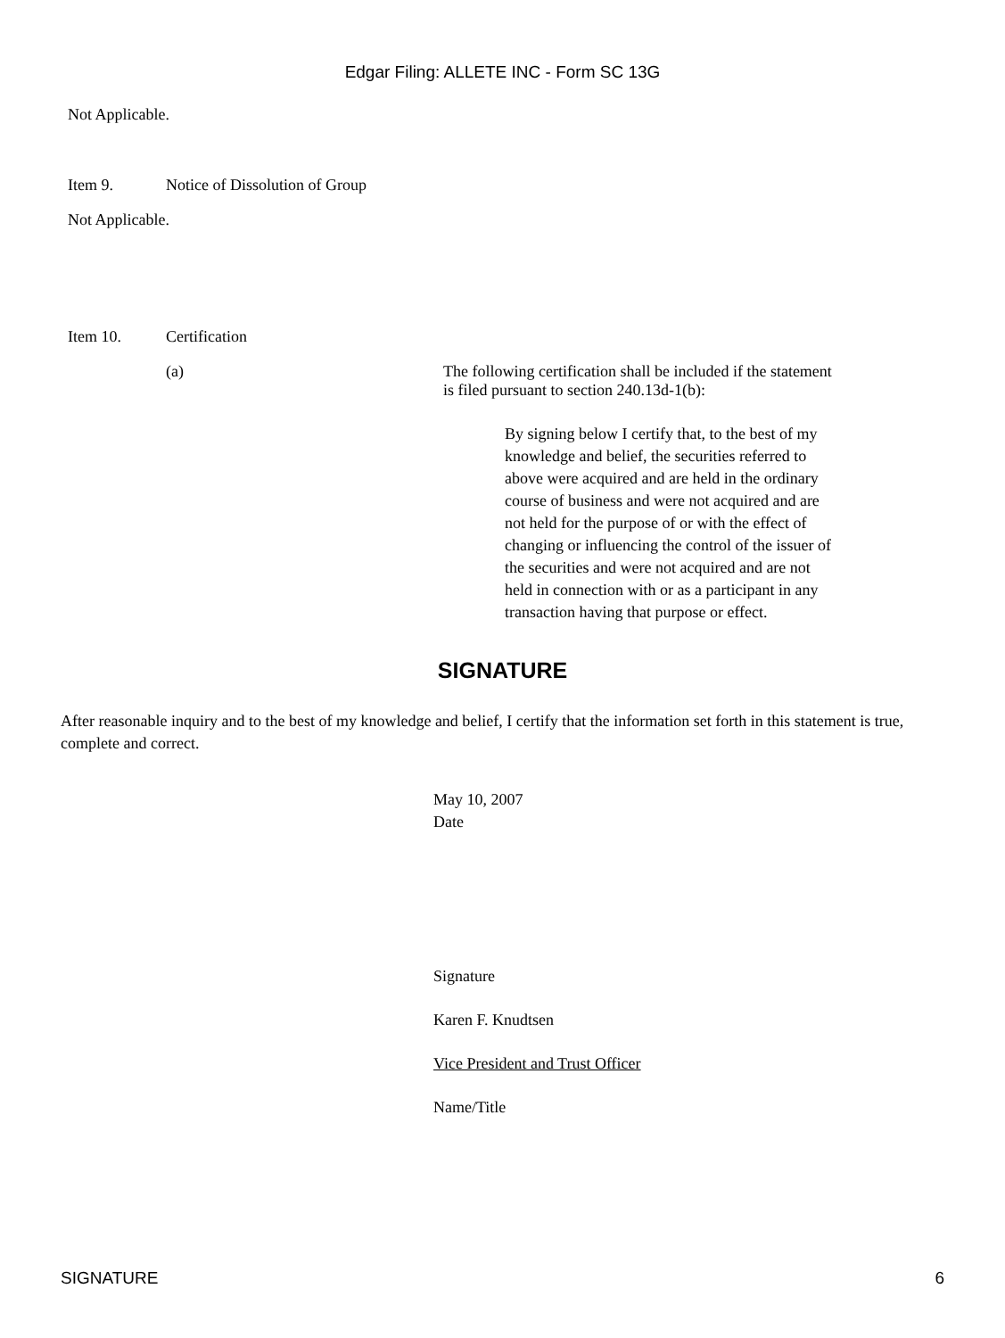Edgar Filing: ALLETE INC - Form SC 13G
Not Applicable.
Item 9. Notice of Dissolution of Group
Not Applicable.
Item 10. Certification
(a) The following certification shall be included if the statement is filed pursuant to section 240.13d-1(b):
By signing below I certify that, to the best of my knowledge and belief, the securities referred to above were acquired and are held in the ordinary course of business and were not acquired and are not held for the purpose of or with the effect of changing or influencing the control of the issuer of the securities and were not acquired and are not held in connection with or as a participant in any transaction having that purpose or effect.
SIGNATURE
After reasonable inquiry and to the best of my knowledge and belief, I certify that the information set forth in this statement is true, complete and correct.
May 10, 2007
Date
Signature
Karen F. Knudtsen
Vice President and Trust Officer
Name/Title
SIGNATURE 6